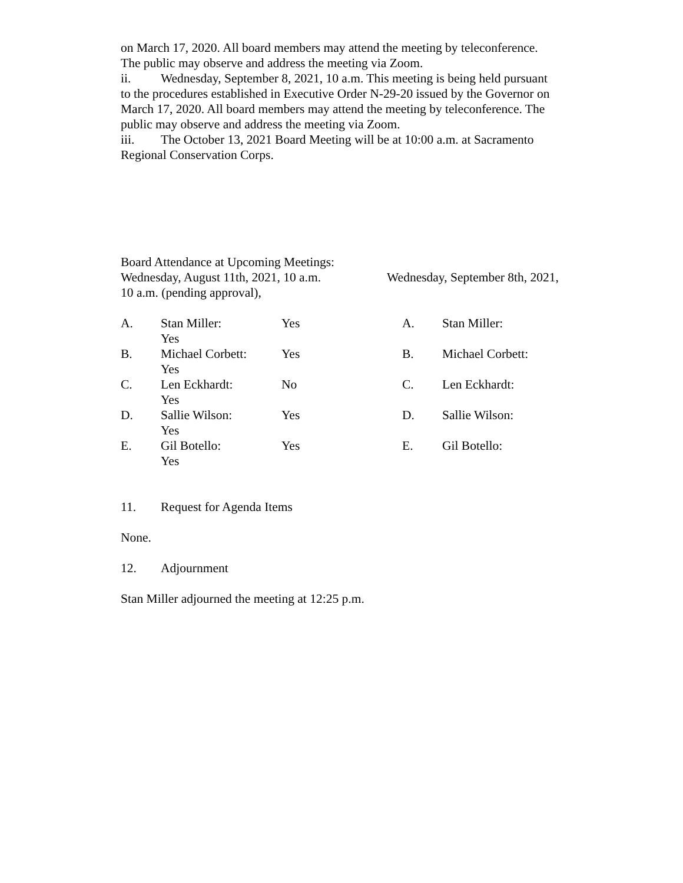on March 17, 2020. All board members may attend the meeting by teleconference. The public may observe and address the meeting via Zoom.
ii. Wednesday, September 8, 2021, 10 a.m. This meeting is being held pursuant to the procedures established in Executive Order N-29-20 issued by the Governor on March 17, 2020. All board members may attend the meeting by teleconference. The public may observe and address the meeting via Zoom.
iii. The October 13, 2021 Board Meeting will be at 10:00 a.m. at Sacramento Regional Conservation Corps.
Board Attendance at Upcoming Meetings:
Wednesday, August 11th, 2021, 10 a.m. Wednesday, September 8th, 2021, 10 a.m. (pending approval),
A. Stan Miller:
Yes
Yes A. Stan Miller:
B. Michael Corbett:
Yes
Yes B. Michael Corbett:
C. Len Eckhardt:
Yes
No C. Len Eckhardt:
D. Sallie Wilson:
Yes
Yes D. Sallie Wilson:
E. Gil Botello:
Yes
Yes E. Gil Botello:
11. Request for Agenda Items
None.
12. Adjournment
Stan Miller adjourned the meeting at 12:25 p.m.